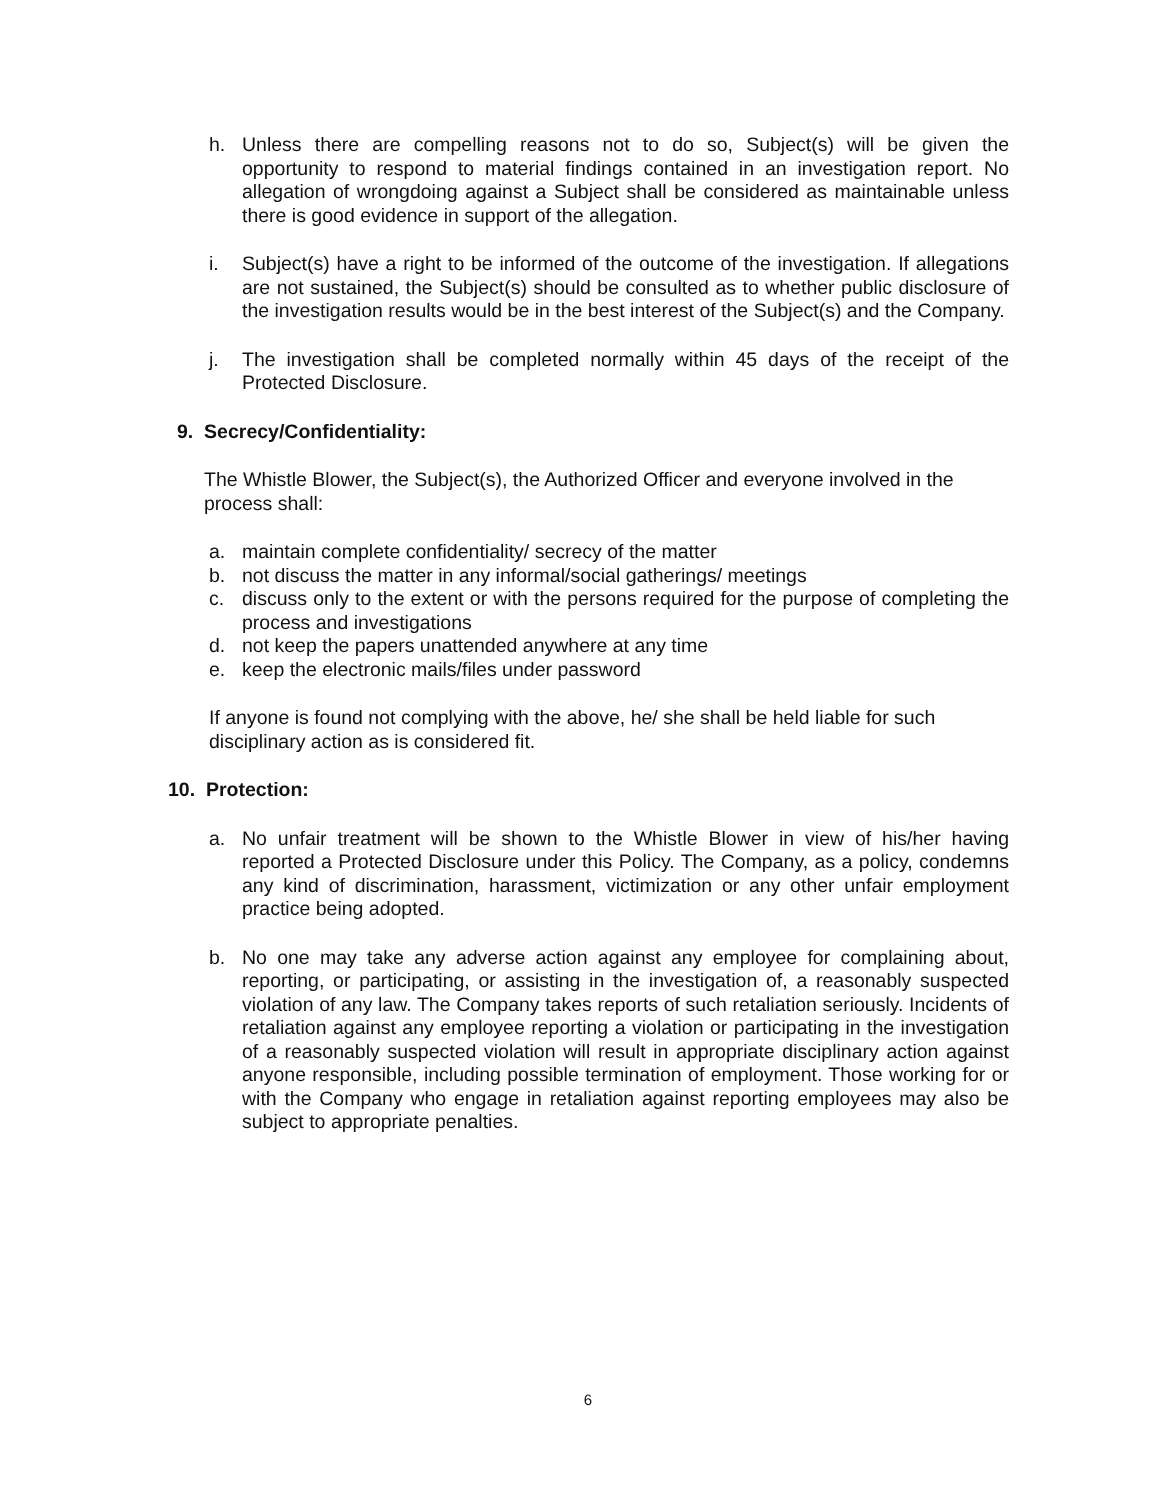h. Unless there are compelling reasons not to do so, Subject(s) will be given the opportunity to respond to material findings contained in an investigation report. No allegation of wrongdoing against a Subject shall be considered as maintainable unless there is good evidence in support of the allegation.
i. Subject(s) have a right to be informed of the outcome of the investigation. If allegations are not sustained, the Subject(s) should be consulted as to whether public disclosure of the investigation results would be in the best interest of the Subject(s) and the Company.
j. The investigation shall be completed normally within 45 days of the receipt of the Protected Disclosure.
9. Secrecy/Confidentiality:
The Whistle Blower, the Subject(s), the Authorized Officer and everyone involved in the process shall:
a. maintain complete confidentiality/ secrecy of the matter
b. not discuss the matter in any informal/social gatherings/ meetings
c. discuss only to the extent or with the persons required for the purpose of completing the process and investigations
d. not keep the papers unattended anywhere at any time
e. keep the electronic mails/files under password
If anyone is found not complying with the above, he/ she shall be held liable for such disciplinary action as is considered fit.
10. Protection:
a. No unfair treatment will be shown to the Whistle Blower in view of his/her having reported a Protected Disclosure under this Policy. The Company, as a policy, condemns any kind of discrimination, harassment, victimization or any other unfair employment practice being adopted.
b. No one may take any adverse action against any employee for complaining about, reporting, or participating, or assisting in the investigation of, a reasonably suspected violation of any law. The Company takes reports of such retaliation seriously. Incidents of retaliation against any employee reporting a violation or participating in the investigation of a reasonably suspected violation will result in appropriate disciplinary action against anyone responsible, including possible termination of employment. Those working for or with the Company who engage in retaliation against reporting employees may also be subject to appropriate penalties.
6